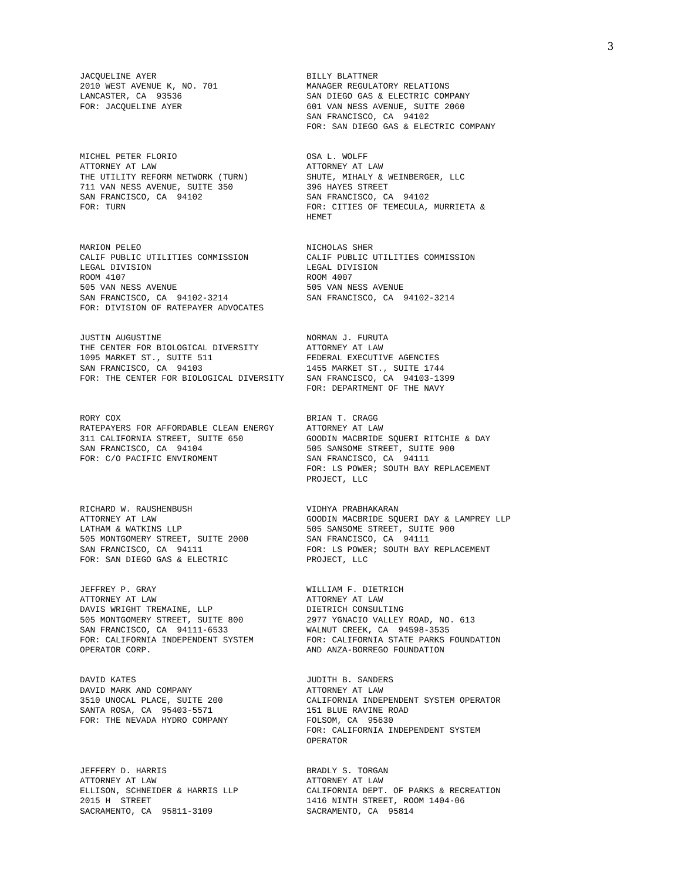3
JACQUELINE AYER 2010 WEST AVENUE K, NO. 701 LANCASTER, CA 93536 FOR: JACQUELINE AYER
BILLY BLATTNER MANAGER REGULATORY RELATIONS SAN DIEGO GAS & ELECTRIC COMPANY 601 VAN NESS AVENUE, SUITE 2060 SAN FRANCISCO, CA 94102 FOR: SAN DIEGO GAS & ELECTRIC COMPANY
MICHEL PETER FLORIO ATTORNEY AT LAW THE UTILITY REFORM NETWORK (TURN) 711 VAN NESS AVENUE, SUITE 350 SAN FRANCISCO, CA 94102 FOR: TURN
OSA L. WOLFF ATTORNEY AT LAW SHUTE, MIHALY & WEINBERGER, LLC 396 HAYES STREET SAN FRANCISCO, CA 94102 FOR: CITIES OF TEMECULA, MURRIETA & HEMET
MARION PELEO CALIF PUBLIC UTILITIES COMMISSION LEGAL DIVISION ROOM 4107 505 VAN NESS AVENUE SAN FRANCISCO, CA 94102-3214 FOR: DIVISION OF RATEPAYER ADVOCATES
NICHOLAS SHER CALIF PUBLIC UTILITIES COMMISSION LEGAL DIVISION ROOM 4007 505 VAN NESS AVENUE SAN FRANCISCO, CA 94102-3214
JUSTIN AUGUSTINE THE CENTER FOR BIOLOGICAL DIVERSITY 1095 MARKET ST., SUITE 511 SAN FRANCISCO, CA 94103 FOR: THE CENTER FOR BIOLOGICAL DIVERSITY
NORMAN J. FURUTA ATTORNEY AT LAW FEDERAL EXECUTIVE AGENCIES 1455 MARKET ST., SUITE 1744 SAN FRANCISCO, CA 94103-1399 FOR: DEPARTMENT OF THE NAVY
RORY COX RATEPAYERS FOR AFFORDABLE CLEAN ENERGY 311 CALIFORNIA STREET, SUITE 650 SAN FRANCISCO, CA 94104 FOR: C/O PACIFIC ENVIROMENT
BRIAN T. CRAGG ATTORNEY AT LAW GOODIN MACBRIDE SQUERI RITCHIE & DAY 505 SANSOME STREET, SUITE 900 SAN FRANCISCO, CA 94111 FOR: LS POWER; SOUTH BAY REPLACEMENT PROJECT, LLC
RICHARD W. RAUSHENBUSH ATTORNEY AT LAW LATHAM & WATKINS LLP 505 MONTGOMERY STREET, SUITE 2000 SAN FRANCISCO, CA 94111 FOR: SAN DIEGO GAS & ELECTRIC
VIDHYA PRABHAKARAN GOODIN MACBRIDE SQUERI DAY & LAMPREY LLP 505 SANSOME STREET, SUITE 900 SAN FRANCISCO, CA 94111 FOR: LS POWER; SOUTH BAY REPLACEMENT PROJECT, LLC
JEFFREY P. GRAY ATTORNEY AT LAW DAVIS WRIGHT TREMAINE, LLP 505 MONTGOMERY STREET, SUITE 800 SAN FRANCISCO, CA 94111-6533 FOR: CALIFORNIA INDEPENDENT SYSTEM OPERATOR CORP.
WILLIAM F. DIETRICH ATTORNEY AT LAW DIETRICH CONSULTING 2977 YGNACIO VALLEY ROAD, NO. 613 WALNUT CREEK, CA 94598-3535 FOR: CALIFORNIA STATE PARKS FOUNDATION AND ANZA-BORREGO FOUNDATION
DAVID KATES DAVID MARK AND COMPANY 3510 UNOCAL PLACE, SUITE 200 SANTA ROSA, CA 95403-5571 FOR: THE NEVADA HYDRO COMPANY
JUDITH B. SANDERS ATTORNEY AT LAW CALIFORNIA INDEPENDENT SYSTEM OPERATOR 151 BLUE RAVINE ROAD FOLSOM, CA 95630 FOR: CALIFORNIA INDEPENDENT SYSTEM OPERATOR
JEFFERY D. HARRIS ATTORNEY AT LAW ELLISON, SCHNEIDER & HARRIS LLP 2015 H STREET SACRAMENTO, CA 95811-3109
BRADLY S. TORGAN ATTORNEY AT LAW CALIFORNIA DEPT. OF PARKS & RECREATION 1416 NINTH STREET, ROOM 1404-06 SACRAMENTO, CA 95814